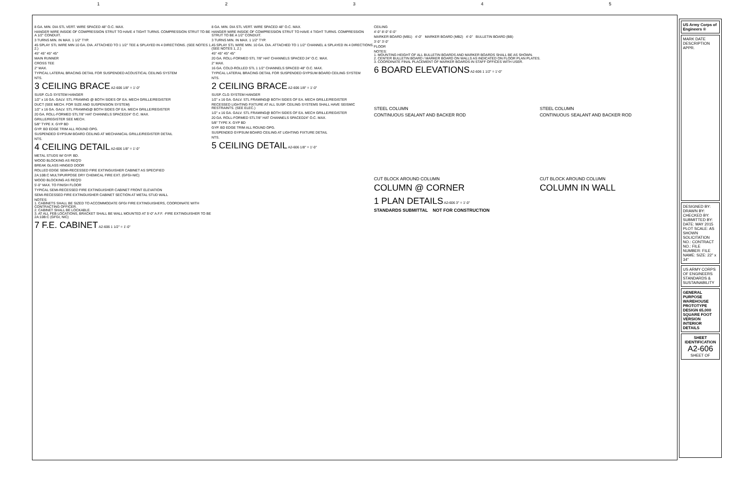1 2 3 4 5
8 GA. MIN. DIA STL VERT. WIRE SPACED 48" O.C. MAX.
HANGER WIRE INSIDE OF COMPRESSION STRUT TO HAVE 4 TIGHT TURNS. COMPRESSION STRUT TO BE A 1/2" CONDUIT.
3 TURNS MIN. IN MAX. 1 1/2" TYP.
45 SPLAY STL WIRE MIN 10 GA. DIA. ATTACHED TO 1 1/2" TEE & SPLAYED IN 4 DIRECTIONS. (SEE NOTES 1, 2.)
45° 45° 45° 45°
MAIN RUNNER
CROSS TEE
2" MAX.
TYPICAL LATERAL BRACING DETAIL FOR SUSPENDED ACOUSTICAL CEILING SYSTEM
NTS.
3 CEILING BRACE A2-606 1/8" = 1'-0"
SUSP. CLG SYSTEM HANGER
1/2" x 16 GA. GALV. STL FRAMING @ BOTH SIDES OF EA. MECH GRILLE/REGISTER
DUCT (SEE MECH. FOR SIZE AND SUSPENSION SYSTEM)
1/2" x 16 GA. GALV. STL FRAMING@ BOTH SIDES OF EA. MECH GRILLE/REGISTER
20 GA. ROLL-FORMED STL7/8" HAT CHANNELS SPACED24" O.C. MAX.
GRILLE/REGISTER SEE MECH.
5/8" TYPE X. GYP BD
GYP. BD EDGE TRIM ALL ROUND OPG.
SUSPENDED GYPSUM BOARD CEILING AT MECHANICAL GRILLE/REGISTER DETAIL
NTS.
4 CEILING DETAIL A2-606 1/8" = 1'-0"
METAL STUDS W/ GYP. BD.
WOOD BLOCKING AS REQ'D
BREAK GLASS HINGED DOOR
ROLLED EDGE SEMI-RECESSED FIRE EXTINGUISHER CABINET AS SPECIFIED
2A:10B:C MULTIPURPOSE DRY CHEMICAL FIRE EXT. (GFGI-NIC)
WOOD BLOCKING AS REQ'D
5'-0" MAX. TO FINISH FLOOR
TYPICAL SEMI-RECESSED FIRE EXTINGUISHER CABINET FRONT ELEVATION
SEMI-RECESSED FIRE EXTINGUISHER CABINET SECTION AT METAL STUD WALL
NOTES:
1. CABINETS SHALL BE SIZED TO ACCOMMODATE GFGI FIRE EXTINGUISHERS, COORDINATE WITH CONTRACTING OFFICER.
2. CABINET SHALL BE LOCKABLE.
3. AT ALL FEB LOCATIONS, BRACKET SHALL BE WALL MOUNTED AT 5'-0" A.F.F. -FIRE EXTINGUISHER TO BE 2A:10B:C (GFGI, NIC)
7 F.E. CABINET A2-606 1 1/2" = 1'-0"
8 GA. MIN. DIA STL VERT. WIRE SPACED 48" O.C. MAX.
HANGER WIRE INSIDE OF COMPRESSION STRUT TO HAVE 4 TIGHT TURNS. COMPRESSION STRUT TO BE A 1/2" CONDUIT.
3 TURNS MIN. IN MAX. 1 1/2" TYP.
45 SPLAY STL WIRE MIN. 10 GA. DIA. ATTACHED TO 1 1/2" CHANNEL & SPLAYED IN 4 DIRECTIONS. (SEE NOTES 1, 2.)
45° 45° 45° 45°
20 GA. ROLL-FORMED STL 7/8" HAT CHANNELS SPACED 24" O.C. MAX.
2" MAX.
16 GA. COLD-ROLLED STL 1 1/2" CHANNELS SPACED 48" O.C. MAX.
TYPICAL LATERAL BRACING DETAIL FOR SUSPENDED GYPSUM BOARD CEILING SYSTEM
NTS.
2 CEILING BRACE A2-606 1/8" = 1'-0"
SUSP. CLG SYSTEM HANGER
1/2" x 16 GA. GALV. STL FRAMING@ BOTH SIDES OF EA. MECH GRILLE/REGISTER
RECESSED LIGHTING FIXTURE AT ALL SUSP. CEILING SYSTEMS SHALL HAVE SEISMIC RESTRAINTS. (SEE ELEC.)
1/2" x 16 GA. GALV. STL FRAMING@ BOTH SIDES OF EA. MECH GRILLE/REGISTER
20 GA. ROLL-FORMED STL7/8" HAT CHANNELS SPACED24" O.C. MAX.
5/8" TYPE X. GYP BD
GYP. BD EDGE TRIM ALL ROUND OPG.
SUSPENDED GYPSUM BOARD CEILING AT LIGHTING FIXTURE DETAIL
NTS.
5 CEILING DETAIL A2-606 1/8" = 1'-0"
CEILING
4'-0" 8'-0" 6'-0"
MARKER BOARD (MB1) 4'-0" MARKER BOARD (MB2) 4'-0" BULLETIN BOARD (BB)
3'-0" 3'-0"
FLOOR
NOTES:
1. MOUNTING HEIGHT OF ALL BULLETIN BOARDS AND MARKER BOARDS SHALL BE AS SHOWN.
2. CENTER BULLETIN BOARD / MARKER BOARD ON WALLS AS INDICATED ON FLOOR PLAN PLATES.
3. COORDINATE FINAL PLACEMENT OF MARKER BOARDS IN STAFF OFFICES WITH USER.
6 BOARD ELEVATIONS A2-606 1 1/2" = 1'-0"
STEEL COLUMN
CONTINUOUS SEALANT AND BACKER ROD
CUT BLOCK AROUND COLUMN
COLUMN @ CORNER
STEEL COLUMN
CONTINUOUS SEALANT AND BACKER ROD
CUT BLOCK AROUND COLUMN
COLUMN IN WALL
1 PLAN DETAILS A2-606 3" = 1'-0"
STANDARDS SUBMITTAL NOT FOR CONSTRUCTION
US Army Corps of Engineers ®
MARK DATE DESCRIPTION APPR.
DESIGNED BY: DRAWN BY: CHECKED BY: SUBMITTED BY: DATE: MAY 2015 PLOT SCALE: AS SHOWN SOLICITATION NO.: CONTRACT NO.: FILE NUMBER: FILE NAME: SIZE: 22" x 34"
US ARMY CORPS OF ENGINEERS STANDARDS & SUSTAINABILITY
GENERAL PURPOSE WAREHOUSE PROTOTYPE DESIGN 65,000 SQUARE FOOT VERSION
INTERIOR DETAILS
SHEET IDENTIFICATION
A2-606
SHEET OF